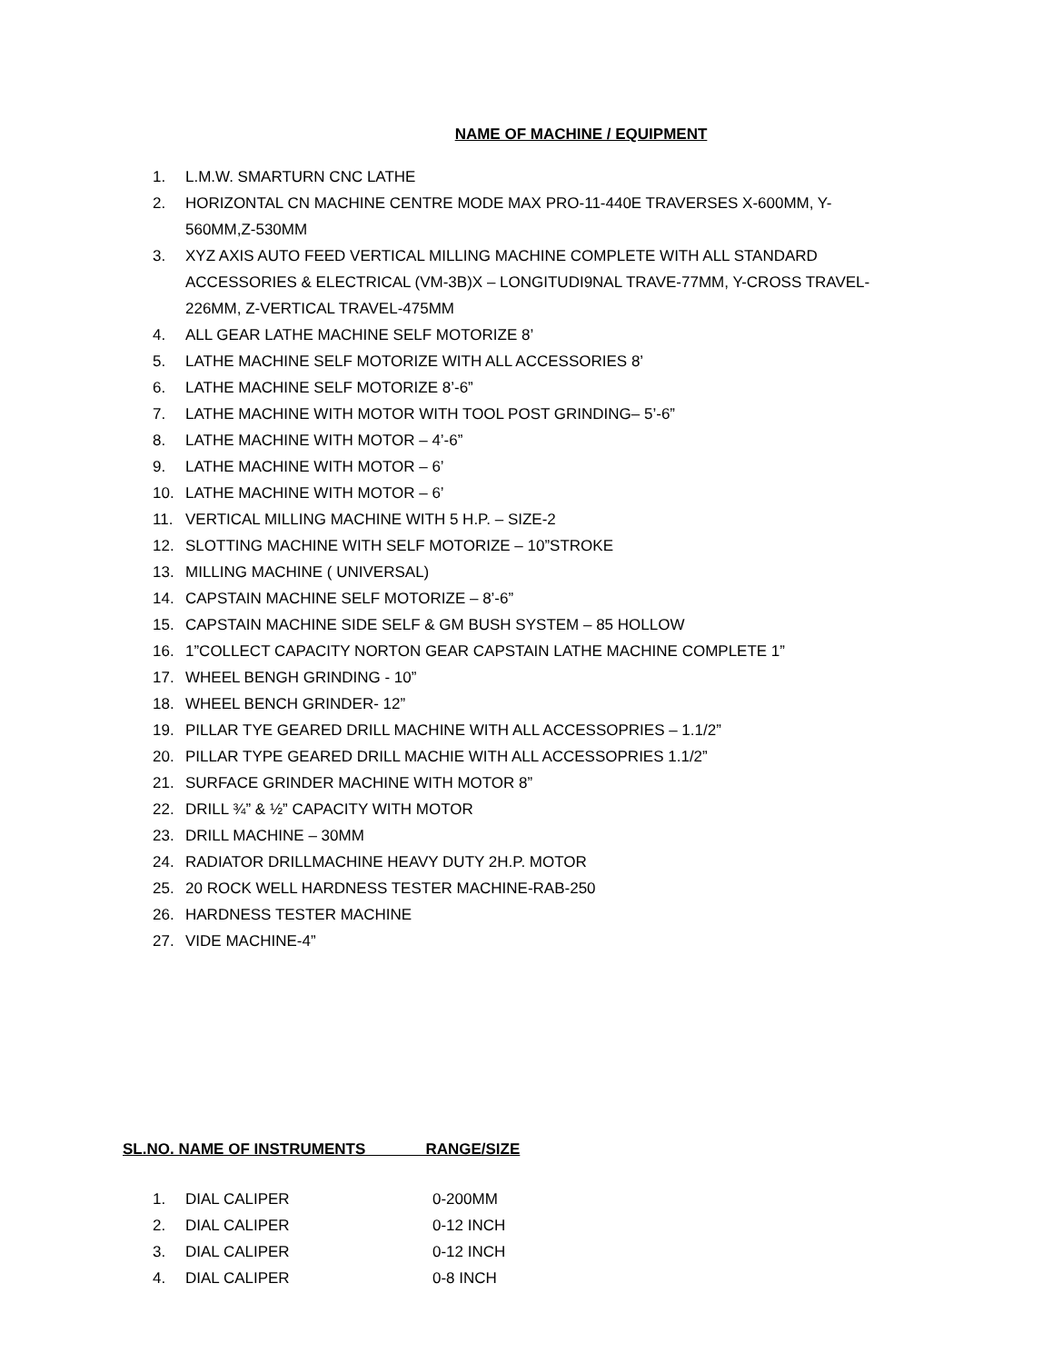NAME OF MACHINE / EQUIPMENT
1. L.M.W. SMARTURN CNC LATHE
2. HORIZONTAL CN MACHINE CENTRE MODE MAX PRO-11-440E TRAVERSES X-600MM, Y-560MM,Z-530MM
3. XYZ AXIS AUTO FEED VERTICAL MILLING MACHINE COMPLETE WITH ALL STANDARD ACCESSORIES & ELECTRICAL (VM-3B)X – LONGITUDI9NAL TRAVE-77MM, Y-CROSS TRAVEL-226MM, Z-VERTICAL TRAVEL-475MM
4. ALL GEAR LATHE MACHINE SELF MOTORIZE 8’
5. LATHE MACHINE SELF MOTORIZE WITH ALL ACCESSORIES 8’
6. LATHE MACHINE SELF MOTORIZE 8’-6”
7. LATHE MACHINE WITH MOTOR WITH TOOL POST GRINDING– 5’-6”
8. LATHE MACHINE WITH MOTOR – 4’-6”
9. LATHE MACHINE WITH MOTOR – 6’
10. LATHE MACHINE WITH MOTOR – 6’
11. VERTICAL MILLING MACHINE WITH 5 H.P. – SIZE-2
12. SLOTTING MACHINE WITH SELF MOTORIZE – 10”STROKE
13. MILLING MACHINE ( UNIVERSAL)
14. CAPSTAIN MACHINE SELF MOTORIZE – 8’-6”
15. CAPSTAIN MACHINE SIDE SELF & GM BUSH SYSTEM – 85 HOLLOW
16. 1”COLLECT CAPACITY NORTON GEAR CAPSTAIN LATHE MACHINE COMPLETE 1”
17. WHEEL BENGH GRINDING - 10”
18. WHEEL BENCH GRINDER- 12”
19. PILLAR TYE GEARED DRILL MACHINE WITH ALL ACCESSOPRIES – 1.1/2”
20. PILLAR TYPE GEARED DRILL MACHIE WITH ALL ACCESSOPRIES 1.1/2”
21. SURFACE GRINDER MACHINE WITH MOTOR 8”
22. DRILL ¾” & ½” CAPACITY WITH MOTOR
23. DRILL MACHINE – 30MM
24. RADIATOR DRILLMACHINE HEAVY DUTY 2H.P. MOTOR
25. 20 ROCK WELL HARDNESS TESTER MACHINE-RAB-250
26. HARDNESS TESTER MACHINE
27. VIDE MACHINE-4”
SL.NO. NAME OF INSTRUMENTS RANGE/SIZE
1. DIAL CALIPER 0-200MM
2. DIAL CALIPER 0-12 INCH
3. DIAL CALIPER 0-12 INCH
4. DIAL CALIPER 0-8 INCH